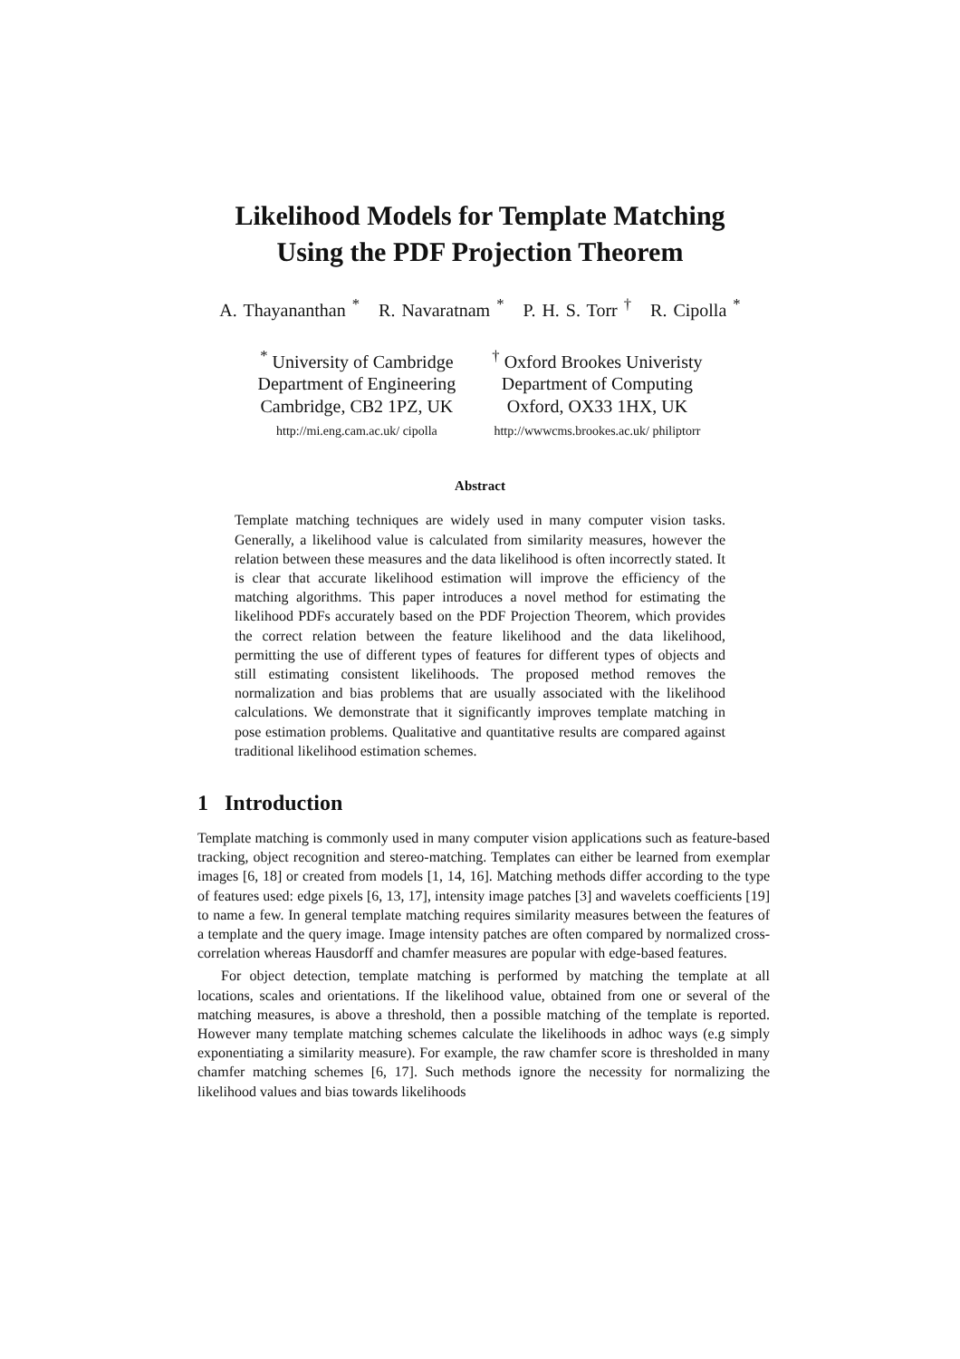Likelihood Models for Template Matching
Using the PDF Projection Theorem
A. Thayananthan <sup>*</sup> R. Navaratnam <sup>*</sup> P. H. S. Torr <sup>†</sup> R. Cipolla <sup>*</sup>
<sup>*</sup> University of Cambridge
Department of Engineering
Cambridge, CB2 1PZ, UK
http://mi.eng.cam.ac.uk/ cipolla
<sup>†</sup> Oxford Brookes Univeristy
Department of Computing
Oxford, OX33 1HX, UK
http://wwwcms.brookes.ac.uk/ philiptorr
Abstract
Template matching techniques are widely used in many computer vision tasks. Generally, a likelihood value is calculated from similarity measures, however the relation between these measures and the data likelihood is often incorrectly stated. It is clear that accurate likelihood estimation will improve the efficiency of the matching algorithms. This paper introduces a novel method for estimating the likelihood PDFs accurately based on the PDF Projection Theorem, which provides the correct relation between the feature likelihood and the data likelihood, permitting the use of different types of features for different types of objects and still estimating consistent likelihoods. The proposed method removes the normalization and bias problems that are usually associated with the likelihood calculations. We demonstrate that it significantly improves template matching in pose estimation problems. Qualitative and quantitative results are compared against traditional likelihood estimation schemes.
1 Introduction
Template matching is commonly used in many computer vision applications such as feature-based tracking, object recognition and stereo-matching. Templates can either be learned from exemplar images [6, 18] or created from models [1, 14, 16]. Matching methods differ according to the type of features used: edge pixels [6, 13, 17], intensity image patches [3] and wavelets coefficients [19] to name a few. In general template matching requires similarity measures between the features of a template and the query image. Image intensity patches are often compared by normalized cross-correlation whereas Hausdorff and chamfer measures are popular with edge-based features.
For object detection, template matching is performed by matching the template at all locations, scales and orientations. If the likelihood value, obtained from one or several of the matching measures, is above a threshold, then a possible matching of the template is reported. However many template matching schemes calculate the likelihoods in adhoc ways (e.g simply exponentiating a similarity measure). For example, the raw chamfer score is thresholded in many chamfer matching schemes [6, 17]. Such methods ignore the necessity for normalizing the likelihood values and bias towards likelihoods